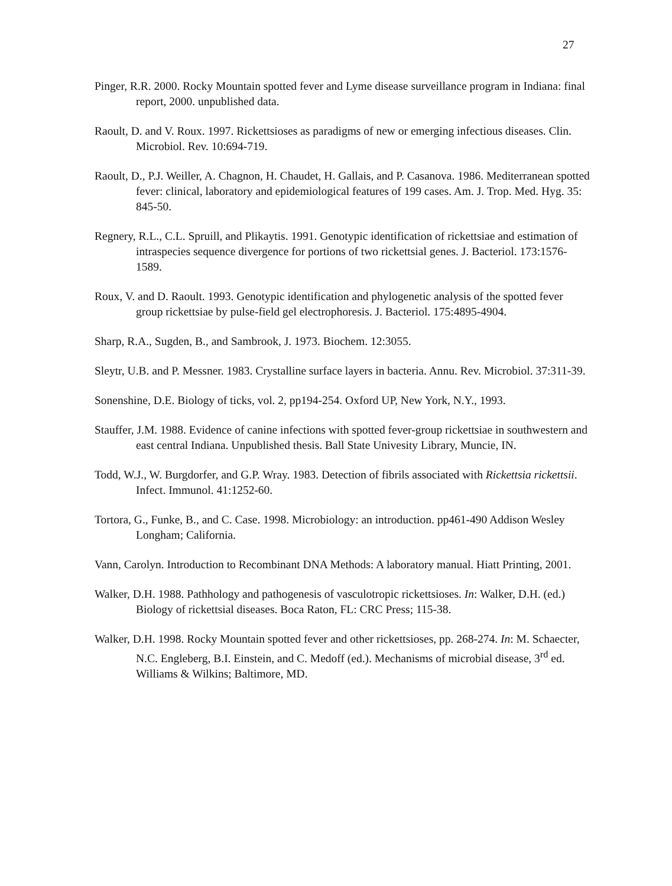27
Pinger, R.R. 2000. Rocky Mountain spotted fever and Lyme disease surveillance program in Indiana: final report, 2000. unpublished data.
Raoult, D. and V. Roux. 1997. Rickettsioses as paradigms of new or emerging infectious diseases. Clin. Microbiol. Rev. 10:694-719.
Raoult, D., P.J. Weiller, A. Chagnon, H. Chaudet, H. Gallais, and P. Casanova. 1986. Mediterranean spotted fever: clinical, laboratory and epidemiological features of 199 cases. Am. J. Trop. Med. Hyg. 35: 845-50.
Regnery, R.L., C.L. Spruill, and Plikaytis. 1991. Genotypic identification of rickettsiae and estimation of intraspecies sequence divergence for portions of two rickettsial genes. J. Bacteriol. 173:1576-1589.
Roux, V. and D. Raoult. 1993. Genotypic identification and phylogenetic analysis of the spotted fever group rickettsiae by pulse-field gel electrophoresis. J. Bacteriol. 175:4895-4904.
Sharp, R.A., Sugden, B., and Sambrook, J. 1973. Biochem. 12:3055.
Sleytr, U.B. and P. Messner. 1983. Crystalline surface layers in bacteria. Annu. Rev. Microbiol. 37:311-39.
Sonenshine, D.E. Biology of ticks, vol. 2, pp194-254. Oxford UP, New York, N.Y., 1993.
Stauffer, J.M. 1988. Evidence of canine infections with spotted fever-group rickettsiae in southwestern and east central Indiana. Unpublished thesis. Ball State Univesity Library, Muncie, IN.
Todd, W.J., W. Burgdorfer, and G.P. Wray. 1983. Detection of fibrils associated with Rickettsia rickettsii. Infect. Immunol. 41:1252-60.
Tortora, G., Funke, B., and C. Case. 1998. Microbiology: an introduction. pp461-490 Addison Wesley Longham; California.
Vann, Carolyn. Introduction to Recombinant DNA Methods: A laboratory manual. Hiatt Printing, 2001.
Walker, D.H. 1988. Pathhology and pathogenesis of vasculotropic rickettsioses. In: Walker, D.H. (ed.) Biology of rickettsial diseases. Boca Raton, FL: CRC Press; 115-38.
Walker, D.H. 1998. Rocky Mountain spotted fever and other rickettsioses, pp. 268-274. In: M. Schaecter, N.C. Engleberg, B.I. Einstein, and C. Medoff (ed.). Mechanisms of microbial disease, 3<sup>rd</sup> ed. Williams & Wilkins; Baltimore, MD.